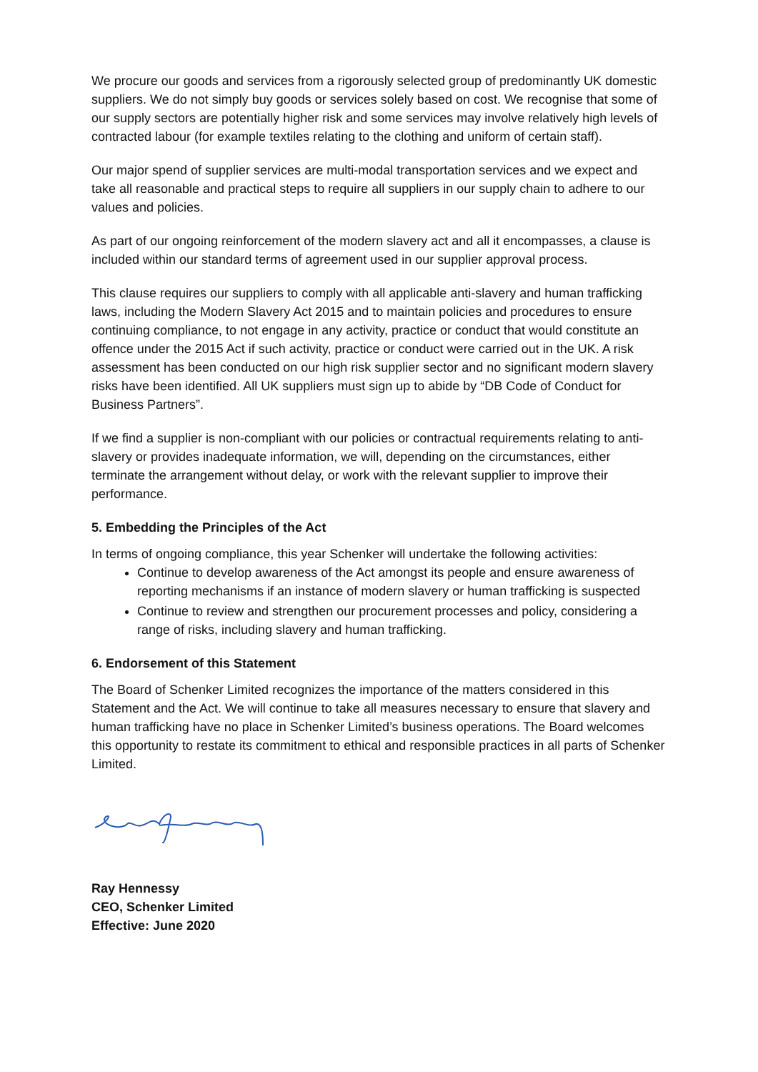We procure our goods and services from a rigorously selected group of predominantly UK domestic suppliers. We do not simply buy goods or services solely based on cost. We recognise that some of our supply sectors are potentially higher risk and some services may involve relatively high levels of contracted labour (for example textiles relating to the clothing and uniform of certain staff).
Our major spend of supplier services are multi-modal transportation services and we expect and take all reasonable and practical steps to require all suppliers in our supply chain to adhere to our values and policies.
As part of our ongoing reinforcement of the modern slavery act and all it encompasses, a clause is included within our standard terms of agreement used in our supplier approval process.
This clause requires our suppliers to comply with all applicable anti-slavery and human trafficking laws, including the Modern Slavery Act 2015 and to maintain policies and procedures to ensure continuing compliance, to not engage in any activity, practice or conduct that would constitute an offence under the 2015 Act if such activity, practice or conduct were carried out in the UK. A risk assessment has been conducted on our high risk supplier sector and no significant modern slavery risks have been identified. All UK suppliers must sign up to abide by “DB Code of Conduct for Business Partners”.
If we find a supplier is non-compliant with our policies or contractual requirements relating to anti-slavery or provides inadequate information, we will, depending on the circumstances, either terminate the arrangement without delay, or work with the relevant supplier to improve their performance.
5. Embedding the Principles of the Act
In terms of ongoing compliance, this year Schenker will undertake the following activities:
Continue to develop awareness of the Act amongst its people and ensure awareness of reporting mechanisms if an instance of modern slavery or human trafficking is suspected
Continue to review and strengthen our procurement processes and policy, considering a range of risks, including slavery and human trafficking.
6. Endorsement of this Statement
The Board of Schenker Limited recognizes the importance of the matters considered in this Statement and the Act. We will continue to take all measures necessary to ensure that slavery and human trafficking have no place in Schenker Limited’s business operations. The Board welcomes this opportunity to restate its commitment to ethical and responsible practices in all parts of Schenker Limited.
Ray Hennessy
CEO, Schenker Limited
Effective: June 2020